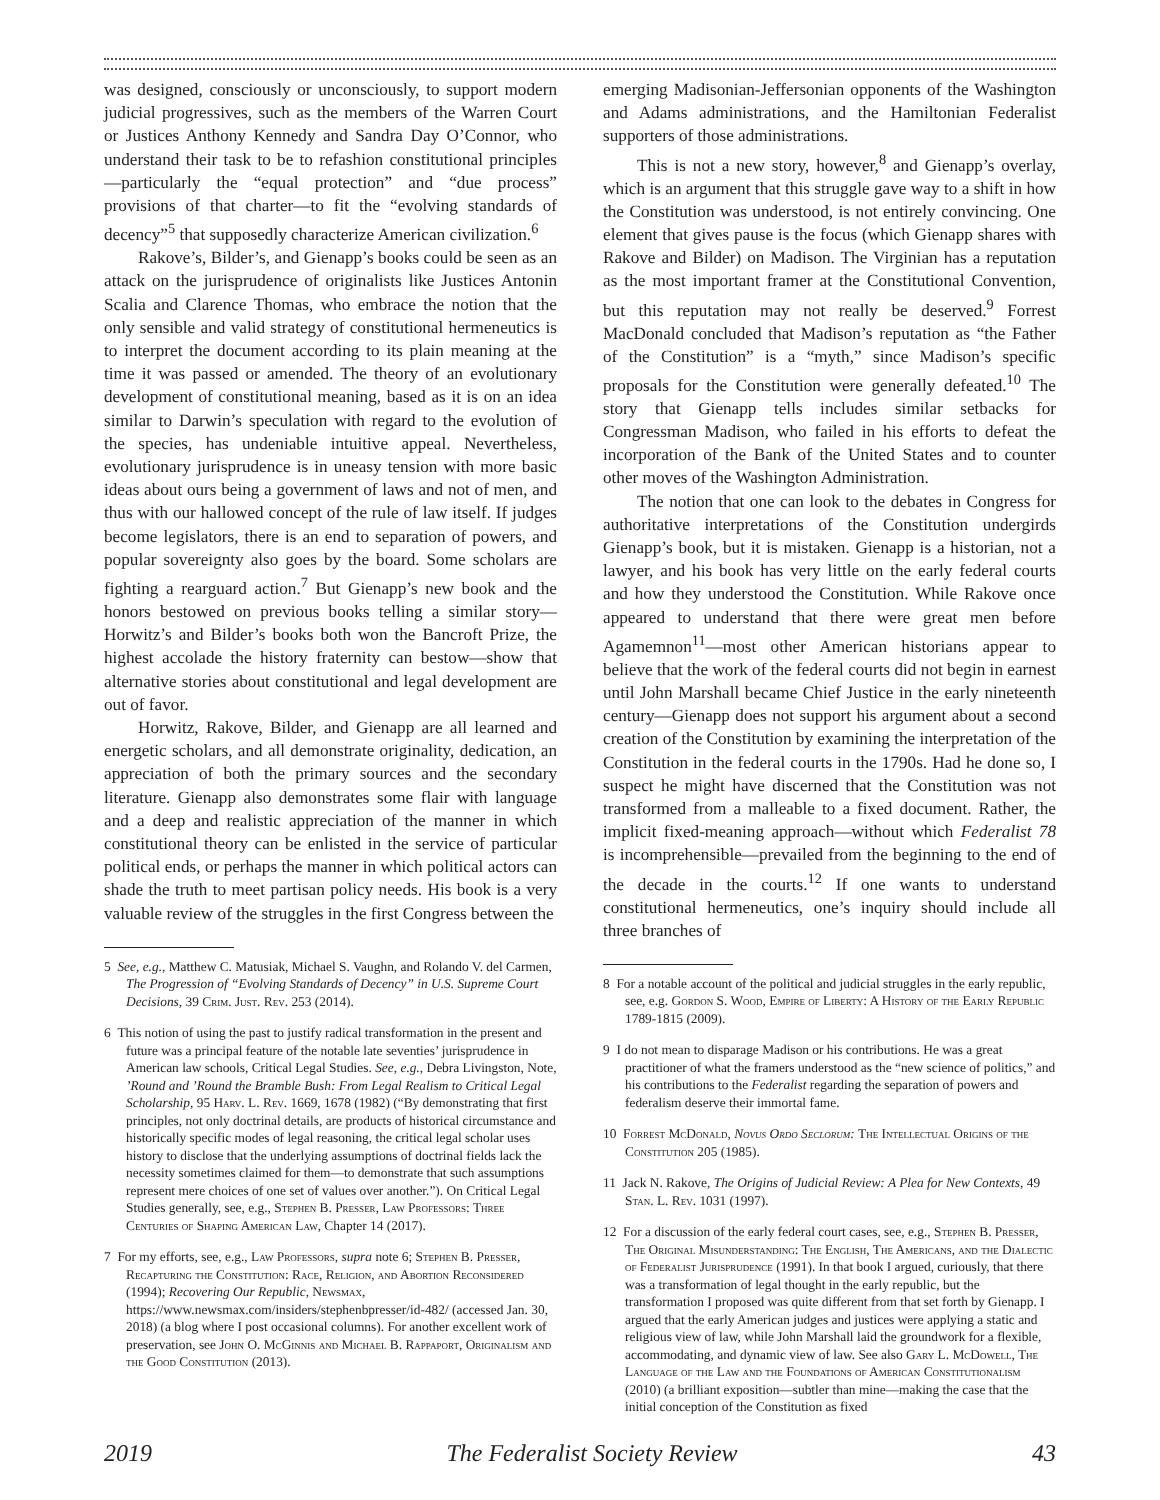was designed, consciously or unconsciously, to support modern judicial progressives, such as the members of the Warren Court or Justices Anthony Kennedy and Sandra Day O’Connor, who understand their task to be to refashion constitutional principles—particularly the “equal protection” and “due process” provisions of that charter—to fit the “evolving standards of decency”<sup>5</sup> that supposedly characterize American civilization.<sup>6</sup>
Rakove’s, Bilder’s, and Gienapp’s books could be seen as an attack on the jurisprudence of originalists like Justices Antonin Scalia and Clarence Thomas, who embrace the notion that the only sensible and valid strategy of constitutional hermeneutics is to interpret the document according to its plain meaning at the time it was passed or amended. The theory of an evolutionary development of constitutional meaning, based as it is on an idea similar to Darwin’s speculation with regard to the evolution of the species, has undeniable intuitive appeal. Nevertheless, evolutionary jurisprudence is in uneasy tension with more basic ideas about ours being a government of laws and not of men, and thus with our hallowed concept of the rule of law itself. If judges become legislators, there is an end to separation of powers, and popular sovereignty also goes by the board. Some scholars are fighting a rearguard action.<sup>7</sup> But Gienapp’s new book and the honors bestowed on previous books telling a similar story—Horwitz’s and Bilder’s books both won the Bancroft Prize, the highest accolade the history fraternity can bestow—show that alternative stories about constitutional and legal development are out of favor.
Horwitz, Rakove, Bilder, and Gienapp are all learned and energetic scholars, and all demonstrate originality, dedication, an appreciation of both the primary sources and the secondary literature. Gienapp also demonstrates some flair with language and a deep and realistic appreciation of the manner in which constitutional theory can be enlisted in the service of particular political ends, or perhaps the manner in which political actors can shade the truth to meet partisan policy needs. His book is a very valuable review of the struggles in the first Congress between the
5 See, e.g., Matthew C. Matusiak, Michael S. Vaughn, and Rolando V. del Carmen, The Progression of “Evolving Standards of Decency” in U.S. Supreme Court Decisions, 39 Crim. Just. Rev. 253 (2014).
6 This notion of using the past to justify radical transformation in the present and future was a principal feature of the notable late seventies’ jurisprudence in American law schools, Critical Legal Studies. See, e.g., Debra Livingston, Note, ’Round and ’Round the Bramble Bush: From Legal Realism to Critical Legal Scholarship, 95 Harv. L. Rev. 1669, 1678 (1982) (“By demonstrating that first principles, not only doctrinal details, are products of historical circumstance and historically specific modes of legal reasoning, the critical legal scholar uses history to disclose that the underlying assumptions of doctrinal fields lack the necessity sometimes claimed for them—to demonstrate that such assumptions represent mere choices of one set of values over another.”). On Critical Legal Studies generally, see, e.g., Stephen B. Presser, Law Professors: Three Centuries of Shaping American Law, Chapter 14 (2017).
7 For my efforts, see, e.g., Law Professors, supra note 6; Stephen B. Presser, Recapturing the Constitution: Race, Religion, and Abortion Reconsidered (1994); Recovering Our Republic, Newsmax, https://www.newsmax.com/insiders/stephenbpresser/id-482/ (accessed Jan. 30, 2018) (a blog where I post occasional columns). For another excellent work of preservation, see John O. McGinnis and Michael B. Rappaport, Originalism and the Good Constitution (2013).
emerging Madisonian-Jeffersonian opponents of the Washington and Adams administrations, and the Hamiltonian Federalist supporters of those administrations.
This is not a new story, however,<sup>8</sup> and Gienapp’s overlay, which is an argument that this struggle gave way to a shift in how the Constitution was understood, is not entirely convincing. One element that gives pause is the focus (which Gienapp shares with Rakove and Bilder) on Madison. The Virginian has a reputation as the most important framer at the Constitutional Convention, but this reputation may not really be deserved.<sup>9</sup> Forrest MacDonald concluded that Madison’s reputation as “the Father of the Constitution” is a “myth,” since Madison’s specific proposals for the Constitution were generally defeated.<sup>10</sup> The story that Gienapp tells includes similar setbacks for Congressman Madison, who failed in his efforts to defeat the incorporation of the Bank of the United States and to counter other moves of the Washington Administration.
The notion that one can look to the debates in Congress for authoritative interpretations of the Constitution undergirds Gienapp’s book, but it is mistaken. Gienapp is a historian, not a lawyer, and his book has very little on the early federal courts and how they understood the Constitution. While Rakove once appeared to understand that there were great men before Agamemnon<sup>11</sup>—most other American historians appear to believe that the work of the federal courts did not begin in earnest until John Marshall became Chief Justice in the early nineteenth century—Gienapp does not support his argument about a second creation of the Constitution by examining the interpretation of the Constitution in the federal courts in the 1790s. Had he done so, I suspect he might have discerned that the Constitution was not transformed from a malleable to a fixed document. Rather, the implicit fixed-meaning approach—without which Federalist 78 is incomprehensible—prevailed from the beginning to the end of the decade in the courts.<sup>12</sup> If one wants to understand constitutional hermeneutics, one’s inquiry should include all three branches of
8 For a notable account of the political and judicial struggles in the early republic, see, e.g. Gordon S. Wood, Empire of Liberty: A History of the Early Republic 1789-1815 (2009).
9 I do not mean to disparage Madison or his contributions. He was a great practitioner of what the framers understood as the “new science of politics,” and his contributions to the Federalist regarding the separation of powers and federalism deserve their immortal fame.
10 Forrest McDonald, Novus Ordo Seclorum: The Intellectual Origins of the Constitution 205 (1985).
11 Jack N. Rakove, The Origins of Judicial Review: A Plea for New Contexts, 49 Stan. L. Rev. 1031 (1997).
12 For a discussion of the early federal court cases, see, e.g., Stephen B. Presser, The Original Misunderstanding: The English, The Americans, and the Dialectic of Federalist Jurisprudence (1991). In that book I argued, curiously, that there was a transformation of legal thought in the early republic, but the transformation I proposed was quite different from that set forth by Gienapp. I argued that the early American judges and justices were applying a static and religious view of law, while John Marshall laid the groundwork for a flexible, accommodating, and dynamic view of law. See also Gary L. McDowell, The Language of the Law and the Foundations of American Constitutionalism (2010) (a brilliant exposition—subtler than mine—making the case that the initial conception of the Constitution as fixed
2019 The Federalist Society Review 43